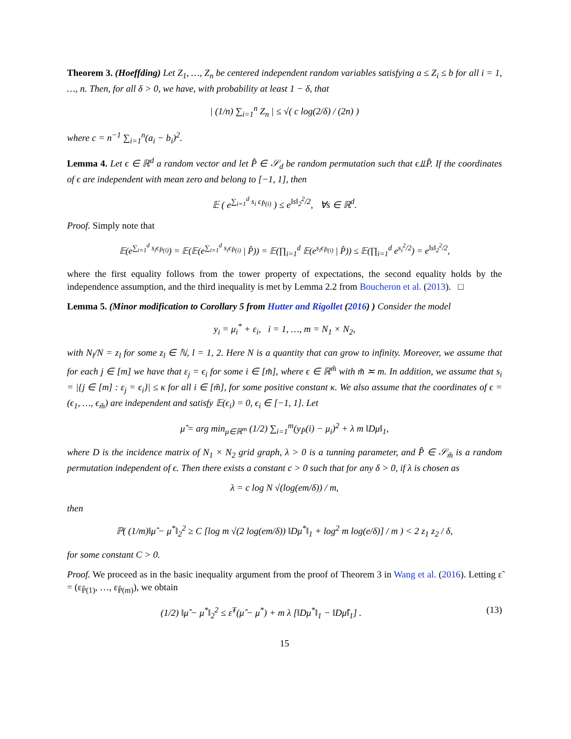Theorem 3. (Hoeffding) Let Z<sub>1</sub>, …, Z<sub>n</sub> be centered independent random variables satisfying a ≤ Z<sub>i</sub> ≤ b for all i = 1, …, n. Then, for all δ > 0, we have, with probability at least 1 − δ, that
| (1/n) ∑<sub>i=1</sub><sup>n</sup> Z<sub>n</sub> | ≤ √( c log(2/δ) / (2n) )
where c = n<sup>−1</sup> ∑<sub>i=1</sub><sup>n</sup>(a<sub>i</sub> − b<sub>i</sub>)<sup>2</sup>.
Lemma 4. Let ϵ ∈ ℝ<sup>d</sup> a random vector and let P̂ ∈ 𝒮<sub>d</sub> be random permutation such that ϵ⫫P̂. If the coordinates of ϵ are independent with mean zero and belong to [−1, 1], then
𝔼 ( e<sup>∑<sub>i=1</sub><sup>d</sup> s<sub>i</sub> ϵ<sub>P̂(i)</sub></sup> ) ≤ e<sup>‖s‖<sub>2</sub><sup>2</sup>/2</sup>, ∀s ∈ ℝ<sup>d</sup>.
Proof. Simply note that
𝔼(e<sup>∑<sub>i=1</sub><sup>d</sup> s<sub>i</sub>ϵ<sub>P̂(i)</sub></sup>) = 𝔼(𝔼(e<sup>∑<sub>i=1</sub><sup>d</sup> s<sub>i</sub>ϵ<sub>P̂(i)</sub></sup> | P̂)) = 𝔼(∏<sub>i=1</sub><sup>d</sup> 𝔼(e<sup>s<sub>i</sub>ϵ<sub>P̂(i)</sub></sup> | P̂)) ≤ 𝔼(∏<sub>i=1</sub><sup>d</sup> e<sup>s<sub>i</sub><sup>2</sup>/2</sup>) = e<sup>‖s‖<sub>2</sub><sup>2</sup>/2</sup>,
where the first equality follows from the tower property of expectations, the second equality holds by the independence assumption, and the third inequality is met by Lemma 2.2 from Boucheron et al. (2013). □
Lemma 5. (Minor modification to Corollary 5 from Hutter and Rigollet (2016) ) Consider the model
y<sub>i</sub> = μ<sub>i</sub><sup>*</sup> + ε<sub>i</sub>, i = 1, …, m = N<sub>1</sub> × N<sub>2</sub>,
with N<sub>l</sub>/N = z<sub>l</sub> for some z<sub>l</sub> ∈ ℕ, l = 1, 2. Here N is a quantity that can grow to infinity. Moreover, we assume that for each j ∈ [m] we have that ε<sub>j</sub> = ϵ<sub>i</sub> for some i ∈ [m̃], where ϵ ∈ ℝ<sup>m̃</sup> with m̃ ≍ m. In addition, we assume that s<sub>i</sub> = |{j ∈ [m] : ε<sub>j</sub> = ϵ<sub>i</sub>}| ≤ κ for all i ∈ [m̃], for some positive constant κ. We also assume that the coordinates of ϵ = (ϵ<sub>1</sub>, …, ϵ<sub>m̃</sub>) are independent and satisfy 𝔼(ϵ<sub>i</sub>) = 0, ϵ<sub>i</sub> ∈ [−1, 1]. Let
μ̂ = arg min<sub>μ∈ℝ<sup>m</sup></sub> (1/2) ∑<sub>i=1</sub><sup>m</sup>(y<sub>P̂</sub>(i) − μ<sub>i</sub>)<sup>2</sup> + λ m ‖Dμ‖<sub>1</sub>,
where D is the incidence matrix of N<sub>1</sub> × N<sub>2</sub> grid graph, λ > 0 is a tunning parameter, and P̂ ∈ 𝒮<sub>m̃</sub> is a random permutation independent of ϵ. Then there exists a constant c > 0 such that for any δ > 0, if λ is chosen as
λ = c log N √(log(em/δ)) / m,
then
ℙ( (1/m)‖μ̂ − μ<sup>*</sup>‖<sub>2</sub><sup>2</sup> ≥ C [log m √(2 log(em/δ)) ‖Dμ<sup>*</sup>‖<sub>1</sub> + log<sup>2</sup> m log(e/δ)] / m ) < 2 z<sub>1</sub> z<sub>2</sub> / δ,
for some constant C > 0.
Proof. We proceed as in the basic inequality argument from the proof of Theorem 3 in Wang et al. (2016). Letting ε̃ = (ε<sub>P̂(1)</sub>, …, ε<sub>P̂(m)</sub>), we obtain
(1/2) ‖μ̂ − μ<sup>*</sup>‖<sub>2</sub><sup>2</sup> ≤ ε̃<sup>T</sup>(μ̂ − μ<sup>*</sup>) + m λ [‖Dμ<sup>*</sup>‖<sub>1</sub> − ‖Dμ̂‖<sub>1</sub>] . (13)
15